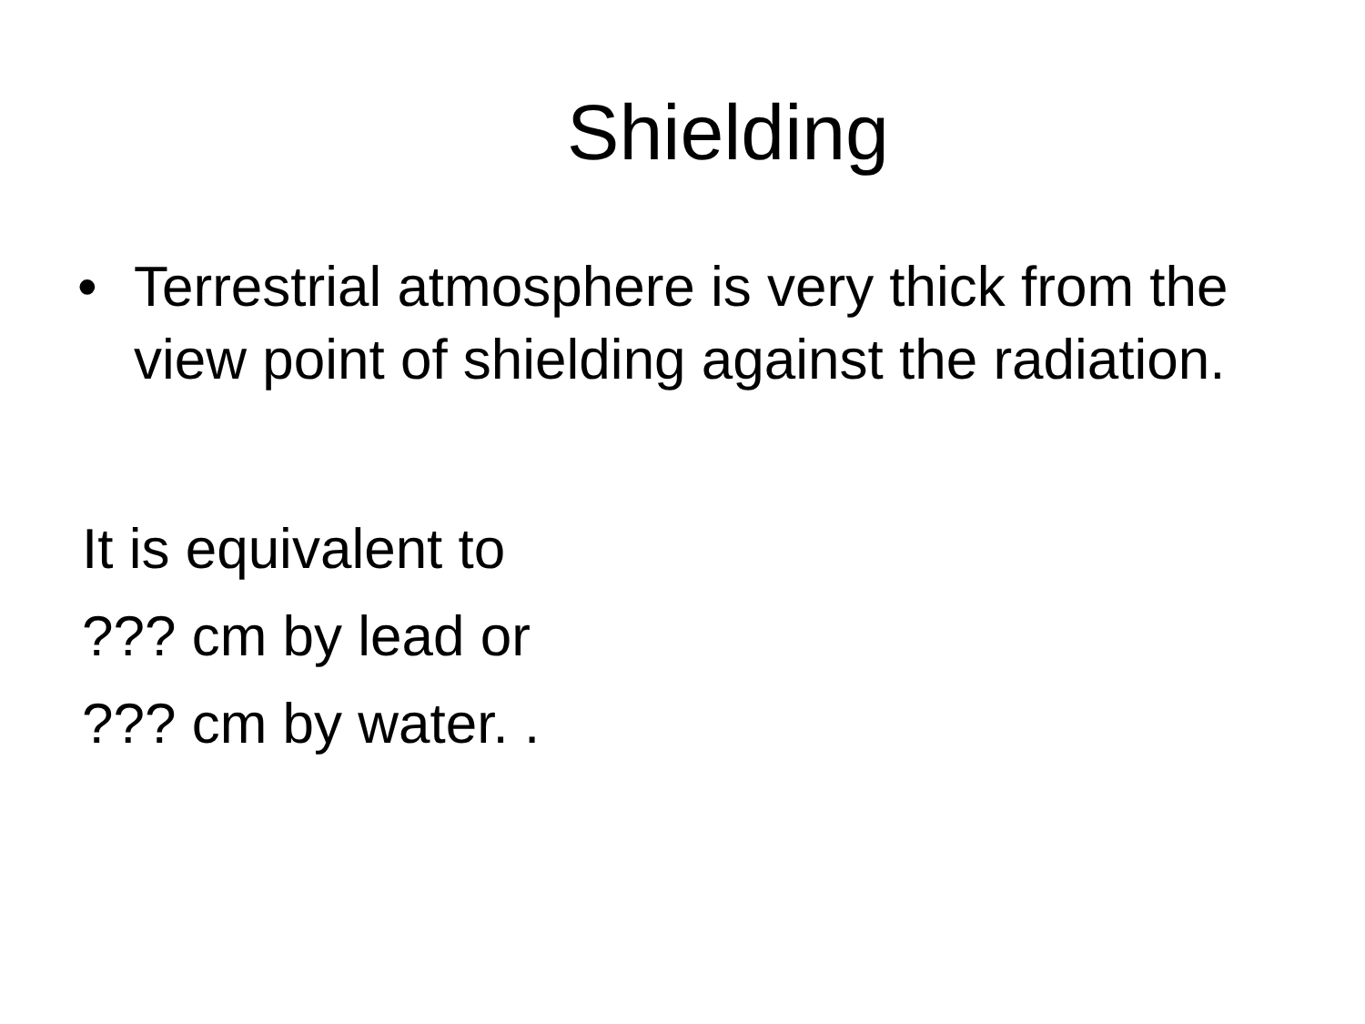Shielding
• Terrestrial atmosphere is very thick from the view point of shielding against the radiation.
It is equivalent to
??? cm by lead or
??? cm by water. .